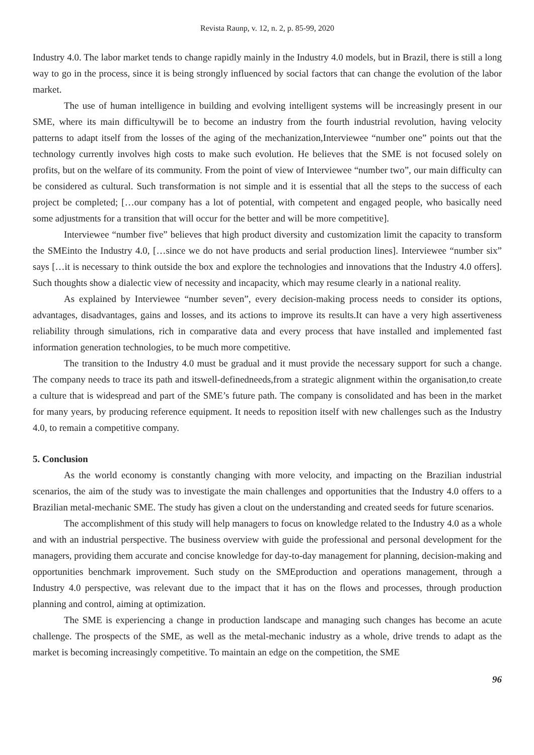Revista Raunp, v. 12, n. 2, p. 85-99, 2020
Industry 4.0. The labor market tends to change rapidly mainly in the Industry 4.0 models, but in Brazil, there is still a long way to go in the process, since it is being strongly influenced by social factors that can change the evolution of the labor market.
The use of human intelligence in building and evolving intelligent systems will be increasingly present in our SME, where its main difficultywill be to become an industry from the fourth industrial revolution, having velocity patterns to adapt itself from the losses of the aging of the mechanization,Interviewee “number one” points out that the technology currently involves high costs to make such evolution. He believes that the SME is not focused solely on profits, but on the welfare of its community. From the point of view of Interviewee “number two”, our main difficulty can be considered as cultural. Such transformation is not simple and it is essential that all the steps to the success of each project be completed; […our company has a lot of potential, with competent and engaged people, who basically need some adjustments for a transition that will occur for the better and will be more competitive].
Interviewee “number five” believes that high product diversity and customization limit the capacity to transform the SMEinto the Industry 4.0, […since we do not have products and serial production lines]. Interviewee “number six” says […it is necessary to think outside the box and explore the technologies and innovations that the Industry 4.0 offers]. Such thoughts show a dialectic view of necessity and incapacity, which may resume clearly in a national reality.
As explained by Interviewee “number seven”, every decision-making process needs to consider its options, advantages, disadvantages, gains and losses, and its actions to improve its results.It can have a very high assertiveness reliability through simulations, rich in comparative data and every process that have installed and implemented fast information generation technologies, to be much more competitive.
The transition to the Industry 4.0 must be gradual and it must provide the necessary support for such a change. The company needs to trace its path and itswell-definedneeds,from a strategic alignment within the organisation,to create a culture that is widespread and part of the SME’s future path. The company is consolidated and has been in the market for many years, by producing reference equipment. It needs to reposition itself with new challenges such as the Industry 4.0, to remain a competitive company.
5. Conclusion
As the world economy is constantly changing with more velocity, and impacting on the Brazilian industrial scenarios, the aim of the study was to investigate the main challenges and opportunities that the Industry 4.0 offers to a Brazilian metal-mechanic SME. The study has given a clout on the understanding and created seeds for future scenarios.
The accomplishment of this study will help managers to focus on knowledge related to the Industry 4.0 as a whole and with an industrial perspective. The business overview with guide the professional and personal development for the managers, providing them accurate and concise knowledge for day-to-day management for planning, decision-making and opportunities benchmark improvement. Such study on the SMEproduction and operations management, through a Industry 4.0 perspective, was relevant due to the impact that it has on the flows and processes, through production planning and control, aiming at optimization.
The SME is experiencing a change in production landscape and managing such changes has become an acute challenge. The prospects of the SME, as well as the metal-mechanic industry as a whole, drive trends to adapt as the market is becoming increasingly competitive. To maintain an edge on the competition, the SME
96